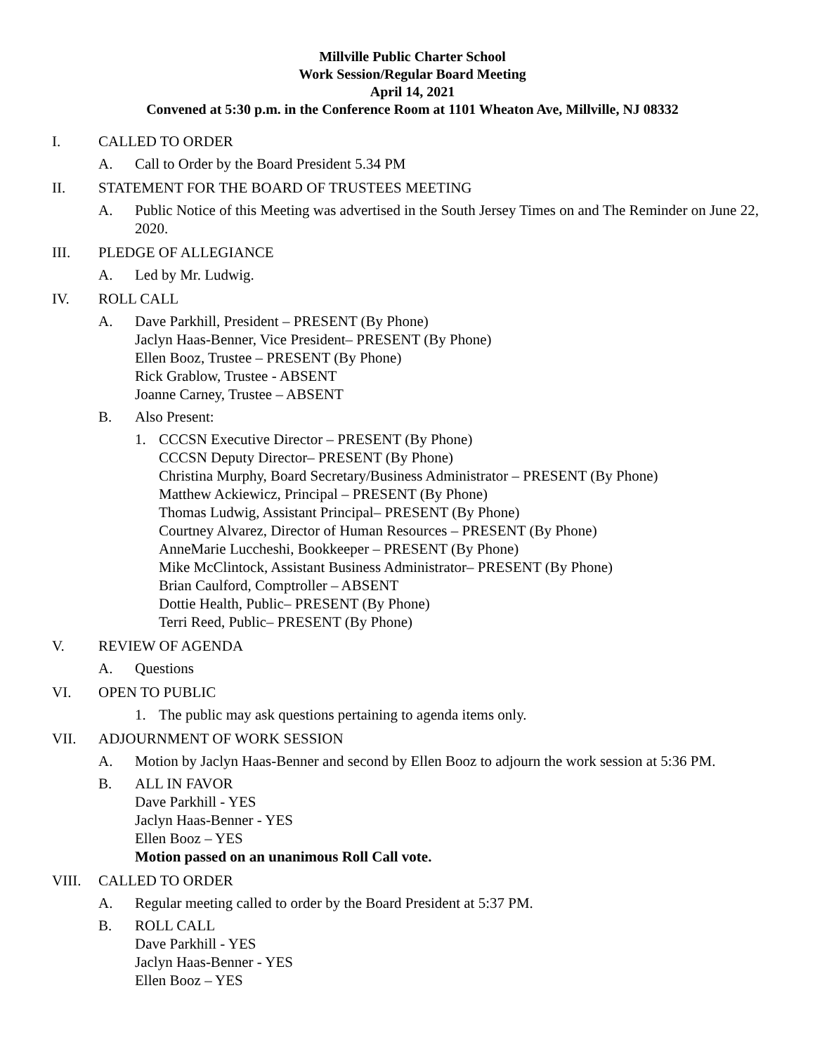Millville Public Charter School
Work Session/Regular Board Meeting
April 14, 2021
Convened at 5:30 p.m. in the Conference Room at 1101 Wheaton Ave, Millville, NJ 08332
I. CALLED TO ORDER
A. Call to Order by the Board President 5.34 PM
II. STATEMENT FOR THE BOARD OF TRUSTEES MEETING
A. Public Notice of this Meeting was advertised in the South Jersey Times on and The Reminder on June 22, 2020.
III. PLEDGE OF ALLEGIANCE
A. Led by Mr. Ludwig.
IV. ROLL CALL
A. Dave Parkhill, President – PRESENT (By Phone)
Jaclyn Haas-Benner, Vice President– PRESENT (By Phone)
Ellen Booz, Trustee – PRESENT (By Phone)
Rick Grablow, Trustee - ABSENT
Joanne Carney, Trustee – ABSENT
B. Also Present:
1. CCCSN Executive Director – PRESENT (By Phone)
CCCSN Deputy Director– PRESENT (By Phone)
Christina Murphy, Board Secretary/Business Administrator – PRESENT (By Phone)
Matthew Ackiewicz, Principal – PRESENT (By Phone)
Thomas Ludwig, Assistant Principal– PRESENT (By Phone)
Courtney Alvarez, Director of Human Resources – PRESENT (By Phone)
AnneMarie Luccheshi, Bookkeeper – PRESENT (By Phone)
Mike McClintock, Assistant Business Administrator– PRESENT (By Phone)
Brian Caulford, Comptroller – ABSENT
Dottie Health, Public– PRESENT (By Phone)
Terri Reed, Public– PRESENT (By Phone)
V. REVIEW OF AGENDA
A. Questions
VI. OPEN TO PUBLIC
1. The public may ask questions pertaining to agenda items only.
VII. ADJOURNMENT OF WORK SESSION
A. Motion by Jaclyn Haas-Benner and second by Ellen Booz to adjourn the work session at 5:36 PM.
B. ALL IN FAVOR
Dave Parkhill - YES
Jaclyn Haas-Benner - YES
Ellen Booz – YES
Motion passed on an unanimous Roll Call vote.
VIII. CALLED TO ORDER
A. Regular meeting called to order by the Board President at 5:37 PM.
B. ROLL CALL
Dave Parkhill - YES
Jaclyn Haas-Benner - YES
Ellen Booz – YES